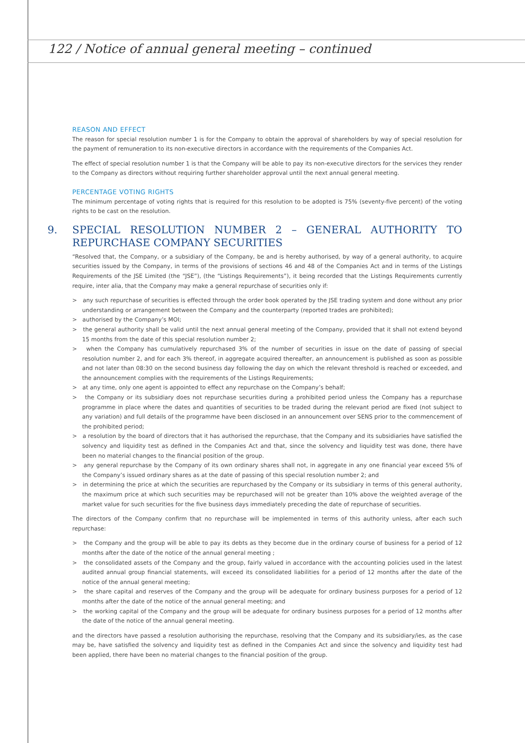122 / Notice of annual general meeting – continued
REASON AND EFFECT
The reason for special resolution number 1 is for the Company to obtain the approval of shareholders by way of special resolution for the payment of remuneration to its non-executive directors in accordance with the requirements of the Companies Act.
The effect of special resolution number 1 is that the Company will be able to pay its non-executive directors for the services they render to the Company as directors without requiring further shareholder approval until the next annual general meeting.
PERCENTAGE VOTING RIGHTS
The minimum percentage of voting rights that is required for this resolution to be adopted is 75% (seventy-five percent) of the voting rights to be cast on the resolution.
9. SPECIAL RESOLUTION NUMBER 2 – GENERAL AUTHORITY TO REPURCHASE COMPANY SECURITIES
“Resolved that, the Company, or a subsidiary of the Company, be and is hereby authorised, by way of a general authority, to acquire securities issued by the Company, in terms of the provisions of sections 46 and 48 of the Companies Act and in terms of the Listings Requirements of the JSE Limited (the “JSE”), (the “Listings Requirements”), it being recorded that the Listings Requirements currently require, inter alia, that the Company may make a general repurchase of securities only if:
> any such repurchase of securities is effected through the order book operated by the JSE trading system and done without any prior understanding or arrangement between the Company and the counterparty (reported trades are prohibited);
> authorised by the Company’s MOI;
> the general authority shall be valid until the next annual general meeting of the Company, provided that it shall not extend beyond 15 months from the date of this special resolution number 2;
> when the Company has cumulatively repurchased 3% of the number of securities in issue on the date of passing of special resolution number 2, and for each 3% thereof, in aggregate acquired thereafter, an announcement is published as soon as possible and not later than 08:30 on the second business day following the day on which the relevant threshold is reached or exceeded, and the announcement complies with the requirements of the Listings Requirements;
> at any time, only one agent is appointed to effect any repurchase on the Company’s behalf;
> the Company or its subsidiary does not repurchase securities during a prohibited period unless the Company has a repurchase programme in place where the dates and quantities of securities to be traded during the relevant period are fixed (not subject to any variation) and full details of the programme have been disclosed in an announcement over SENS prior to the commencement of the prohibited period;
> a resolution by the board of directors that it has authorised the repurchase, that the Company and its subsidiaries have satisfied the solvency and liquidity test as defined in the Companies Act and that, since the solvency and liquidity test was done, there have been no material changes to the financial position of the group.
> any general repurchase by the Company of its own ordinary shares shall not, in aggregate in any one financial year exceed 5% of the Company’s issued ordinary shares as at the date of passing of this special resolution number 2; and
> in determining the price at which the securities are repurchased by the Company or its subsidiary in terms of this general authority, the maximum price at which such securities may be repurchased will not be greater than 10% above the weighted average of the market value for such securities for the five business days immediately preceding the date of repurchase of securities.
The directors of the Company confirm that no repurchase will be implemented in terms of this authority unless, after each such repurchase:
> the Company and the group will be able to pay its debts as they become due in the ordinary course of business for a period of 12 months after the date of the notice of the annual general meeting ;
> the consolidated assets of the Company and the group, fairly valued in accordance with the accounting policies used in the latest audited annual group financial statements, will exceed its consolidated liabilities for a period of 12 months after the date of the notice of the annual general meeting;
> the share capital and reserves of the Company and the group will be adequate for ordinary business purposes for a period of 12 months after the date of the notice of the annual general meeting; and
> the working capital of the Company and the group will be adequate for ordinary business purposes for a period of 12 months after the date of the notice of the annual general meeting.
and the directors have passed a resolution authorising the repurchase, resolving that the Company and its subsidiary/ies, as the case may be, have satisfied the solvency and liquidity test as defined in the Companies Act and since the solvency and liquidity test had been applied, there have been no material changes to the financial position of the group.